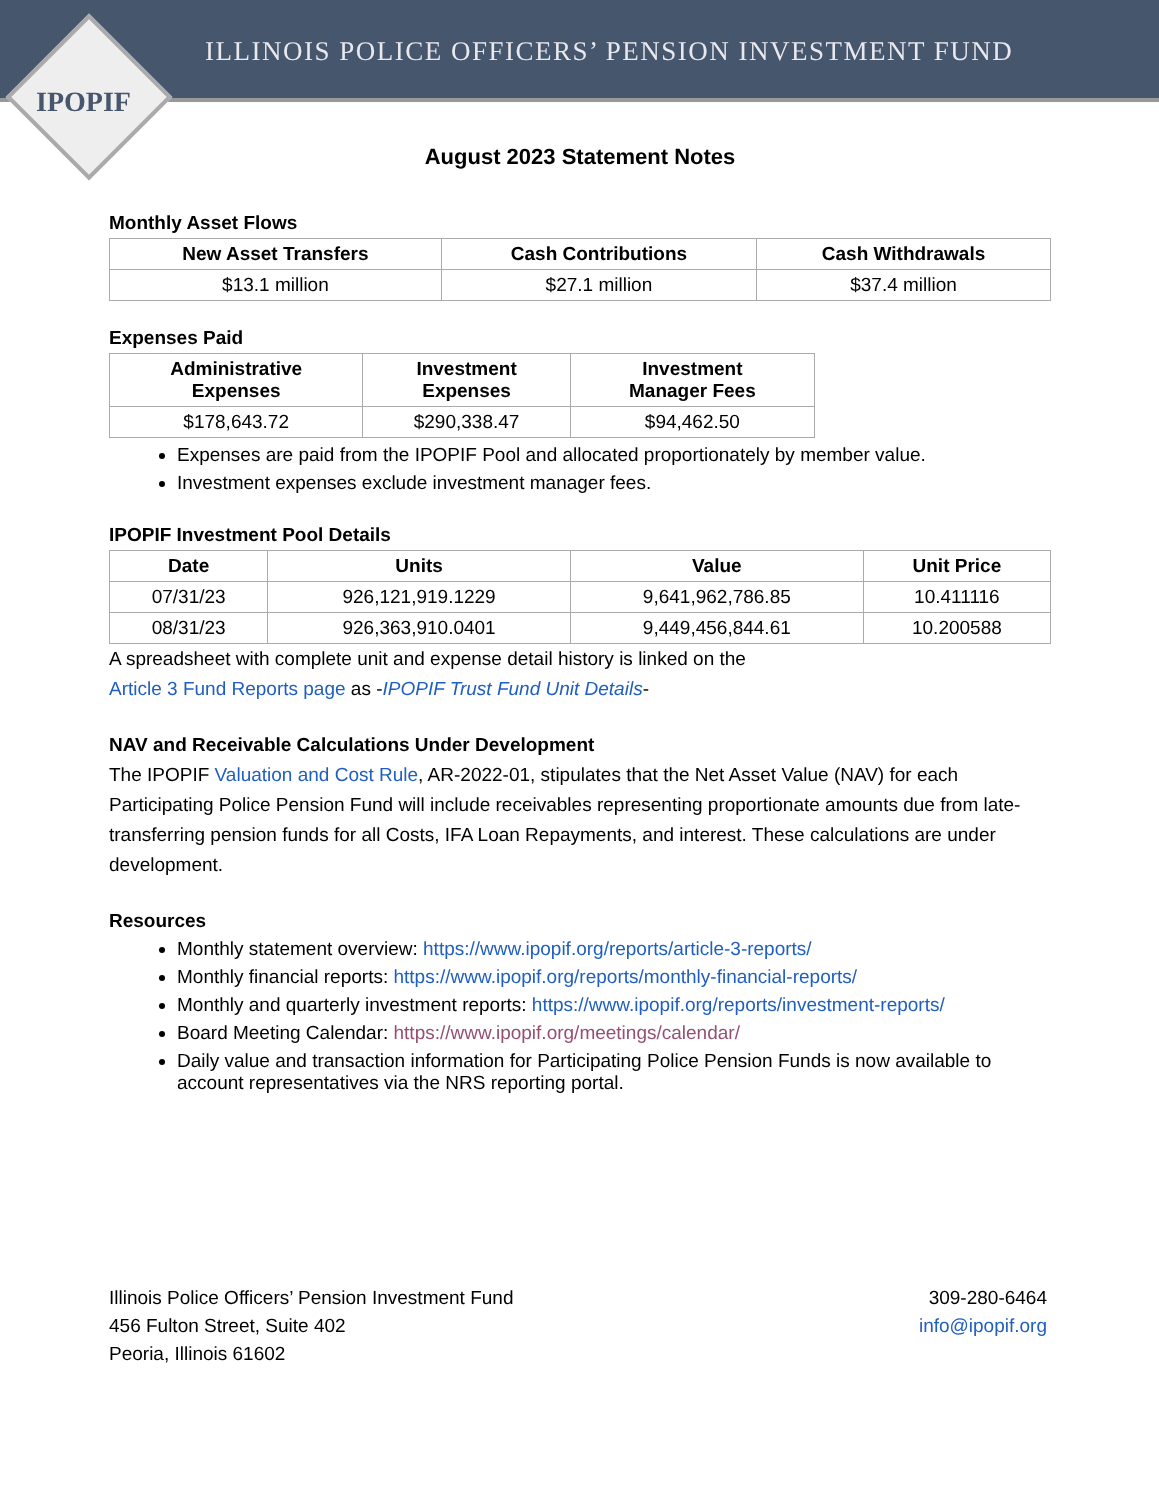ILLINOIS POLICE OFFICERS’ PENSION INVESTMENT FUND
IPOPIF
August 2023 Statement Notes
Monthly Asset Flows
| New Asset Transfers | Cash Contributions | Cash Withdrawals |
| --- | --- | --- |
| $13.1 million | $27.1 million | $37.4 million |
Expenses Paid
| Administrative Expenses | Investment Expenses | Investment Manager Fees |
| --- | --- | --- |
| $178,643.72 | $290,338.47 | $94,462.50 |
Expenses are paid from the IPOPIF Pool and allocated proportionately by member value.
Investment expenses exclude investment manager fees.
IPOPIF Investment Pool Details
| Date | Units | Value | Unit Price |
| --- | --- | --- | --- |
| 07/31/23 | 926,121,919.1229 | 9,641,962,786.85 | 10.411116 |
| 08/31/23 | 926,363,910.0401 | 9,449,456,844.61 | 10.200588 |
A spreadsheet with complete unit and expense detail history is linked on the
Article 3 Fund Reports page as -IPOPIF Trust Fund Unit Details-
NAV and Receivable Calculations Under Development
The IPOPIF Valuation and Cost Rule, AR-2022-01, stipulates that the Net Asset Value (NAV) for each Participating Police Pension Fund will include receivables representing proportionate amounts due from late-transferring pension funds for all Costs, IFA Loan Repayments, and interest. These calculations are under development.
Resources
Monthly statement overview: https://www.ipopif.org/reports/article-3-reports/
Monthly financial reports: https://www.ipopif.org/reports/monthly-financial-reports/
Monthly and quarterly investment reports: https://www.ipopif.org/reports/investment-reports/
Board Meeting Calendar: https://www.ipopif.org/meetings/calendar/
Daily value and transaction information for Participating Police Pension Funds is now available to account representatives via the NRS reporting portal.
Illinois Police Officers’ Pension Investment Fund
456 Fulton Street, Suite 402
Peoria, Illinois 61602
309-280-6464
info@ipopif.org